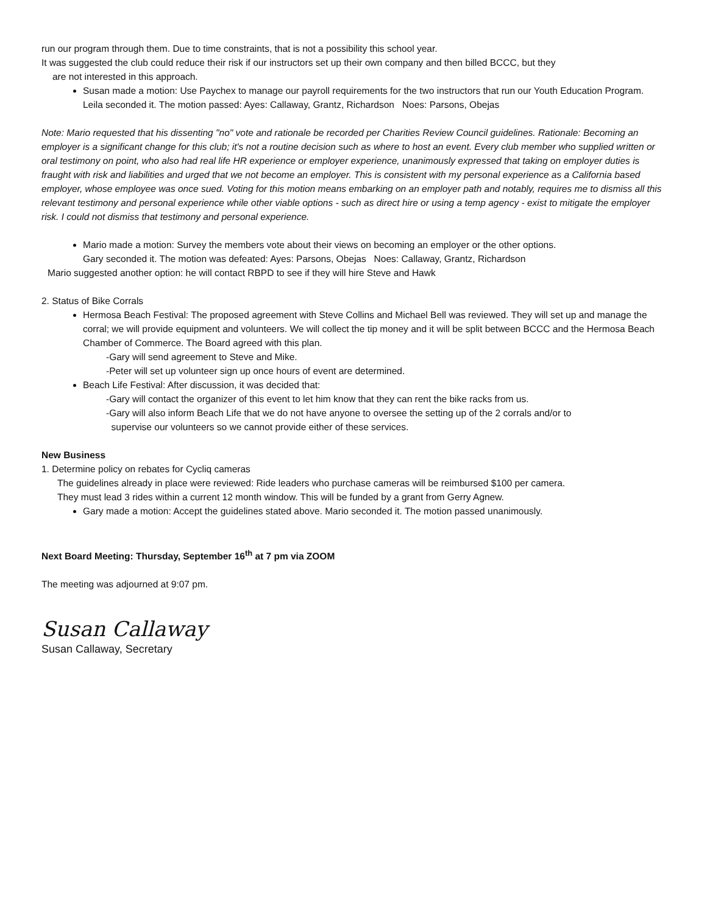run our program through them. Due to time constraints, that is not a possibility this school year.
It was suggested the club could reduce their risk if our instructors set up their own company and then billed BCCC, but they
are not interested in this approach.
Susan made a motion: Use Paychex to manage our payroll requirements for the two instructors that run our Youth Education Program. Leila seconded it. The motion passed: Ayes: Callaway, Grantz, Richardson Noes: Parsons, Obejas
Note: Mario requested that his dissenting "no" vote and rationale be recorded per Charities Review Council guidelines. Rationale: Becoming an employer is a significant change for this club; it's not a routine decision such as where to host an event. Every club member who supplied written or oral testimony on point, who also had real life HR experience or employer experience, unanimously expressed that taking on employer duties is fraught with risk and liabilities and urged that we not become an employer. This is consistent with my personal experience as a California based employer, whose employee was once sued. Voting for this motion means embarking on an employer path and notably, requires me to dismiss all this relevant testimony and personal experience while other viable options - such as direct hire or using a temp agency - exist to mitigate the employer risk. I could not dismiss that testimony and personal experience.
Mario made a motion: Survey the members vote about their views on becoming an employer or the other options.
Gary seconded it. The motion was defeated: Ayes: Parsons, Obejas Noes: Callaway, Grantz, Richardson
Mario suggested another option: he will contact RBPD to see if they will hire Steve and Hawk
2. Status of Bike Corrals
Hermosa Beach Festival: The proposed agreement with Steve Collins and Michael Bell was reviewed. They will set up and manage the corral; we will provide equipment and volunteers. We will collect the tip money and it will be split between BCCC and the Hermosa Beach Chamber of Commerce. The Board agreed with this plan.
-Gary will send agreement to Steve and Mike.
-Peter will set up volunteer sign up once hours of event are determined.
Beach Life Festival: After discussion, it was decided that:
-Gary will contact the organizer of this event to let him know that they can rent the bike racks from us.
-Gary will also inform Beach Life that we do not have anyone to oversee the setting up of the 2 corrals and/or to
supervise our volunteers so we cannot provide either of these services.
New Business
1. Determine policy on rebates for Cycliq cameras
The guidelines already in place were reviewed: Ride leaders who purchase cameras will be reimbursed $100 per camera.
They must lead 3 rides within a current 12 month window. This will be funded by a grant from Gerry Agnew.
Gary made a motion: Accept the guidelines stated above. Mario seconded it. The motion passed unanimously.
Next Board Meeting: Thursday, September 16<sup>th</sup> at 7 pm via ZOOM
The meeting was adjourned at 9:07 pm.
Susan Callaway
Susan Callaway, Secretary